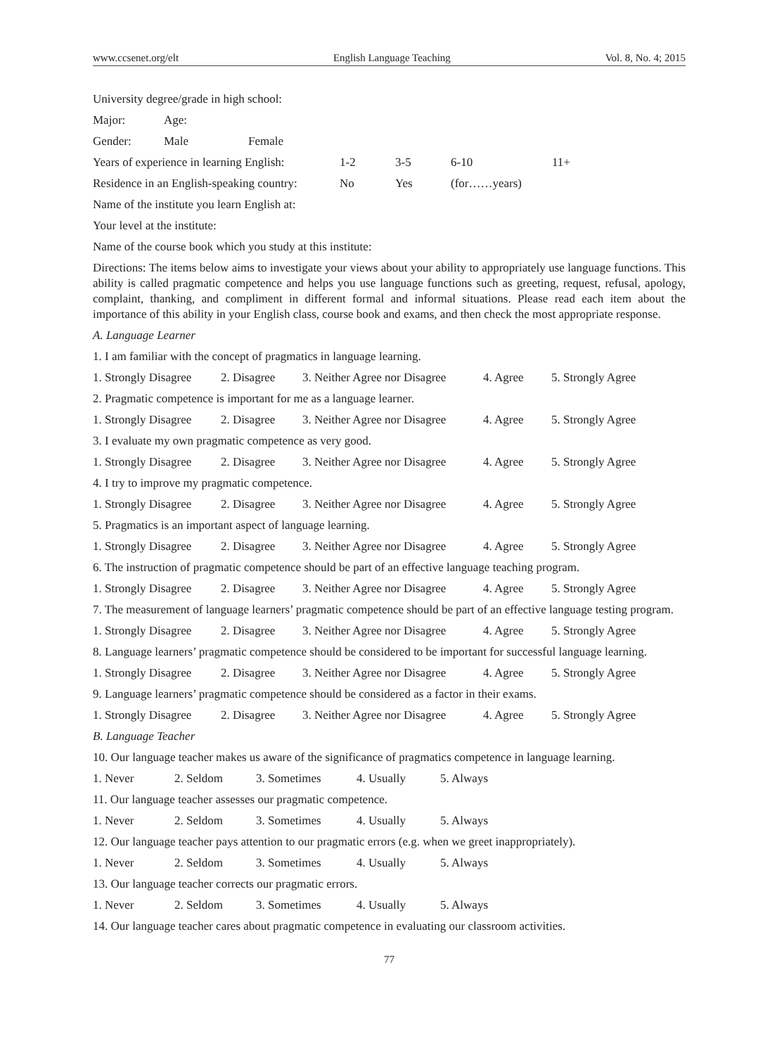www.ccsenet.org/elt English Language Teaching Vol. 8, No. 4; 2015
University degree/grade in high school:
Major: Age:
Gender: Male Female
Years of experience in learning English: 1-2 3-5 6-10 11+
Residence in an English-speaking country: No Yes (for……years)
Name of the institute you learn English at:
Your level at the institute:
Name of the course book which you study at this institute:
Directions: The items below aims to investigate your views about your ability to appropriately use language functions. This ability is called pragmatic competence and helps you use language functions such as greeting, request, refusal, apology, complaint, thanking, and compliment in different formal and informal situations. Please read each item about the importance of this ability in your English class, course book and exams, and then check the most appropriate response.
A. Language Learner
1. I am familiar with the concept of pragmatics in language learning.
1. Strongly Disagree 2. Disagree 3. Neither Agree nor Disagree 4. Agree 5. Strongly Agree
2. Pragmatic competence is important for me as a language learner.
1. Strongly Disagree 2. Disagree 3. Neither Agree nor Disagree 4. Agree 5. Strongly Agree
3. I evaluate my own pragmatic competence as very good.
1. Strongly Disagree 2. Disagree 3. Neither Agree nor Disagree 4. Agree 5. Strongly Agree
4. I try to improve my pragmatic competence.
1. Strongly Disagree 2. Disagree 3. Neither Agree nor Disagree 4. Agree 5. Strongly Agree
5. Pragmatics is an important aspect of language learning.
1. Strongly Disagree 2. Disagree 3. Neither Agree nor Disagree 4. Agree 5. Strongly Agree
6. The instruction of pragmatic competence should be part of an effective language teaching program.
1. Strongly Disagree 2. Disagree 3. Neither Agree nor Disagree 4. Agree 5. Strongly Agree
7. The measurement of language learners’ pragmatic competence should be part of an effective language testing program.
1. Strongly Disagree 2. Disagree 3. Neither Agree nor Disagree 4. Agree 5. Strongly Agree
8. Language learners’ pragmatic competence should be considered to be important for successful language learning.
1. Strongly Disagree 2. Disagree 3. Neither Agree nor Disagree 4. Agree 5. Strongly Agree
9. Language learners’ pragmatic competence should be considered as a factor in their exams.
1. Strongly Disagree 2. Disagree 3. Neither Agree nor Disagree 4. Agree 5. Strongly Agree
B. Language Teacher
10. Our language teacher makes us aware of the significance of pragmatics competence in language learning.
1. Never 2. Seldom 3. Sometimes 4. Usually 5. Always
11. Our language teacher assesses our pragmatic competence.
1. Never 2. Seldom 3. Sometimes 4. Usually 5. Always
12. Our language teacher pays attention to our pragmatic errors (e.g. when we greet inappropriately).
1. Never 2. Seldom 3. Sometimes 4. Usually 5. Always
13. Our language teacher corrects our pragmatic errors.
1. Never 2. Seldom 3. Sometimes 4. Usually 5. Always
14. Our language teacher cares about pragmatic competence in evaluating our classroom activities.
77